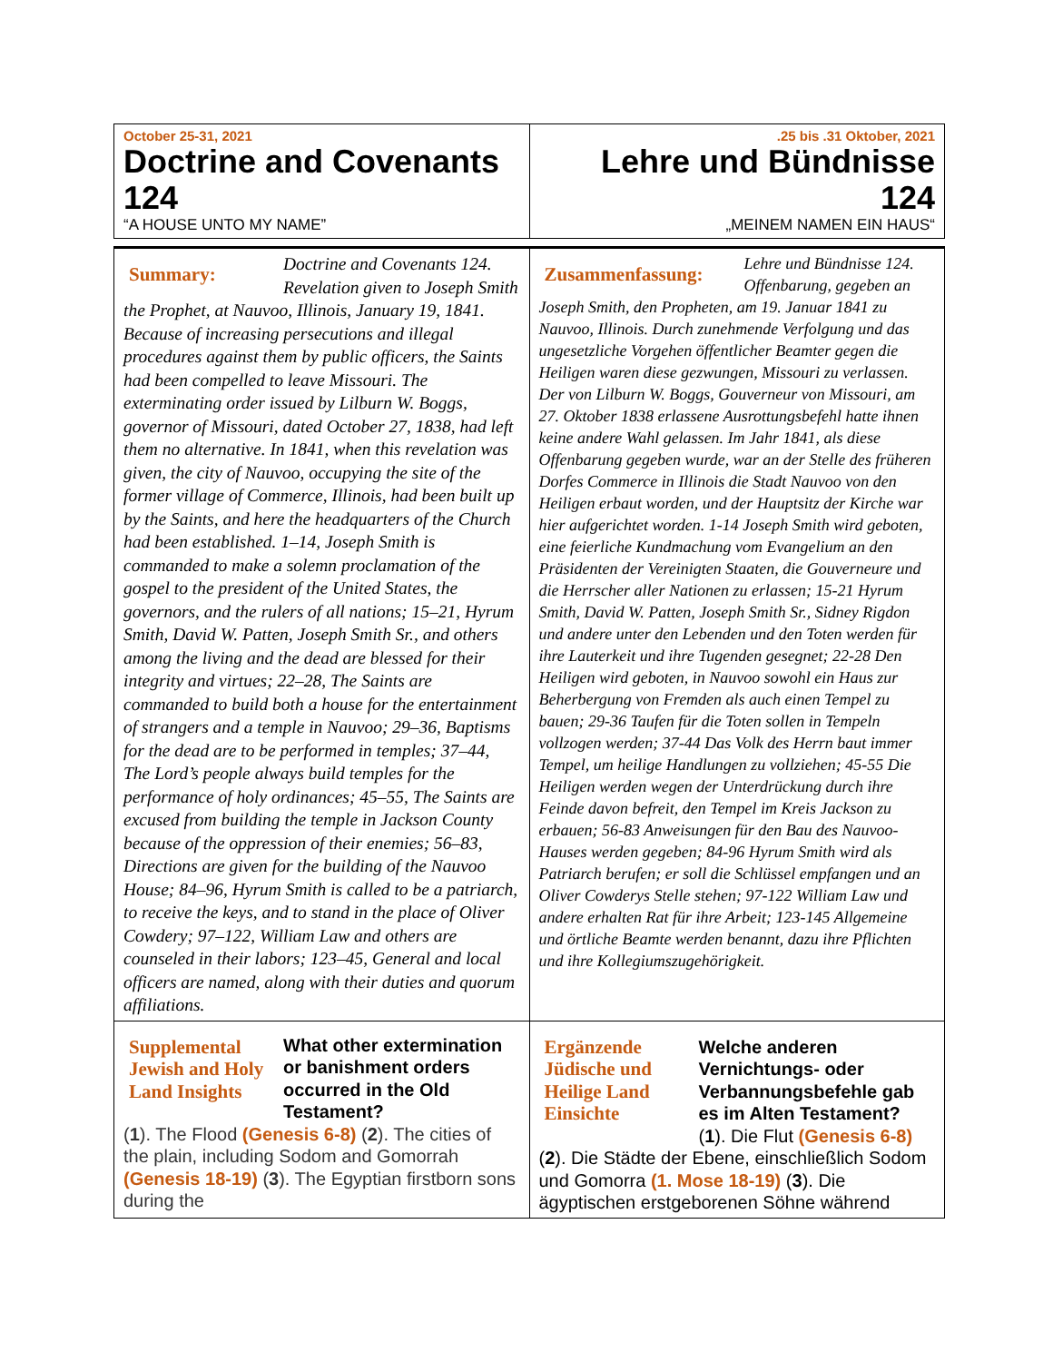| October 25-31, 2021 Doctrine and Covenants 124 “A HOUSE UNTO MY NAME” | .25 bis .31 Oktober, 2021 Lehre und Bündnisse 124 „MEINEM NAMEN EIN HAUS“ |
| Summary: Doctrine and Covenants 124. Revelation given to Joseph Smith the Prophet, at Nauvoo, Illinois, January 19, 1841. Because of increasing persecutions and illegal procedures against them by public officers, the Saints had been compelled to leave Missouri. The exterminating order issued by Lilburn W. Boggs, governor of Missouri, dated October 27, 1838, had left them no alternative. In 1841, when this revelation was given, the city of Nauvoo, occupying the site of the former village of Commerce, Illinois, had been built up by the Saints, and here the headquarters of the Church had been established. 1–14, Joseph Smith is commanded to make a solemn proclamation of the gospel to the president of the United States, the governors, and the rulers of all nations; 15–21, Hyrum Smith, David W. Patten, Joseph Smith Sr., and others among the living and the dead are blessed for their integrity and virtues; 22–28, The Saints are commanded to build both a house for the entertainment of strangers and a temple in Nauvoo; 29–36, Baptisms for the dead are to be performed in temples; 37–44, The Lord’s people always build temples for the performance of holy ordinances; 45–55, The Saints are excused from building the temple in Jackson County because of the oppression of their enemies; 56–83, Directions are given for the building of the Nauvoo House; 84–96, Hyrum Smith is called to be a patriarch, to receive the keys, and to stand in the place of Oliver Cowdery; 97–122, William Law and others are counseled in their labors; 123–45, General and local officers are named, along with their duties and quorum affiliations. | Zusammenfassung: Lehre und Bündnisse 124. Offenbarung, gegeben an Joseph Smith, den Propheten, am 19. Januar 1841 zu Nauvoo, Illinois. Durch zunehmende Verfolgung und das ungesetzliche Vorgehen öffentlicher Beamter gegen die Heiligen waren diese gezwungen, Missouri zu verlassen. Der von Lilburn W. Boggs, Gouverneur von Missouri, am 27. Oktober 1838 erlassene Ausrottungsbefehl hatte ihnen keine andere Wahl gelassen. Im Jahr 1841, als diese Offenbarung gegeben wurde, war an der Stelle des früheren Dorfes Commerce in Illinois die Stadt Nauvoo von den Heiligen erbaut worden, und der Hauptsitz der Kirche war hier aufgerichtet worden. 1-14 Joseph Smith wird geboten, eine feierliche Kundmachung vom Evangelium an den Präsidenten der Vereinigten Staaten, die Gouverneure und die Herrscher aller Nationen zu erlassen; 15-21 Hyrum Smith, David W. Patten, Joseph Smith Sr., Sidney Rigdon und andere unter den Lebenden und den Toten werden für ihre Lauterkeit und ihre Tugenden gesegnet; 22-28 Den Heiligen wird geboten, in Nauvoo sowohl ein Haus zur Beherbergung von Fremden als auch einen Tempel zu bauen; 29-36 Taufen für die Toten sollen in Tempeln vollzogen werden; 37-44 Das Volk des Herrn baut immer Tempel, um heilige Handlungen zu vollziehen; 45-55 Die Heiligen werden wegen der Unterdrückung durch ihre Feinde davon befreit, den Tempel im Kreis Jackson zu erbauen; 56-83 Anweisungen für den Bau des Nauvoo-Hauses werden gegeben; 84-96 Hyrum Smith wird als Patriarch berufen; er soll die Schlüssel empfangen und an Oliver Cowderys Stelle stehen; 97-122 William Law und andere erhalten Rat für ihre Arbeit; 123-145 Allgemeine und örtliche Beamte werden benannt, dazu ihre Pflichten und ihre Kollegiumszugehörigkeit. |
| Supplemental Jewish and Holy Land Insights What other extermination or banishment orders occurred in the Old Testament? ( 1 ). The Flood (Genesis 6-8) ( 2 ). The cities of the plain, including Sodom and Gomorrah (Genesis 18-19) ( 3 ). The Egyptian firstborn sons during the | Ergänzende Jüdische und Heilige Land Einsichte Welche anderen Vernichtungs- oder Verbannungsbefehle gab es im Alten Testament? ( 1 ). Die Flut (Genesis 6-8) ( 2 ). Die Städte der Ebene, einschließlich Sodom und Gomorra (1. Mose 18-19) ( 3 ). Die ägyptischen erstgeborenen Söhne während |